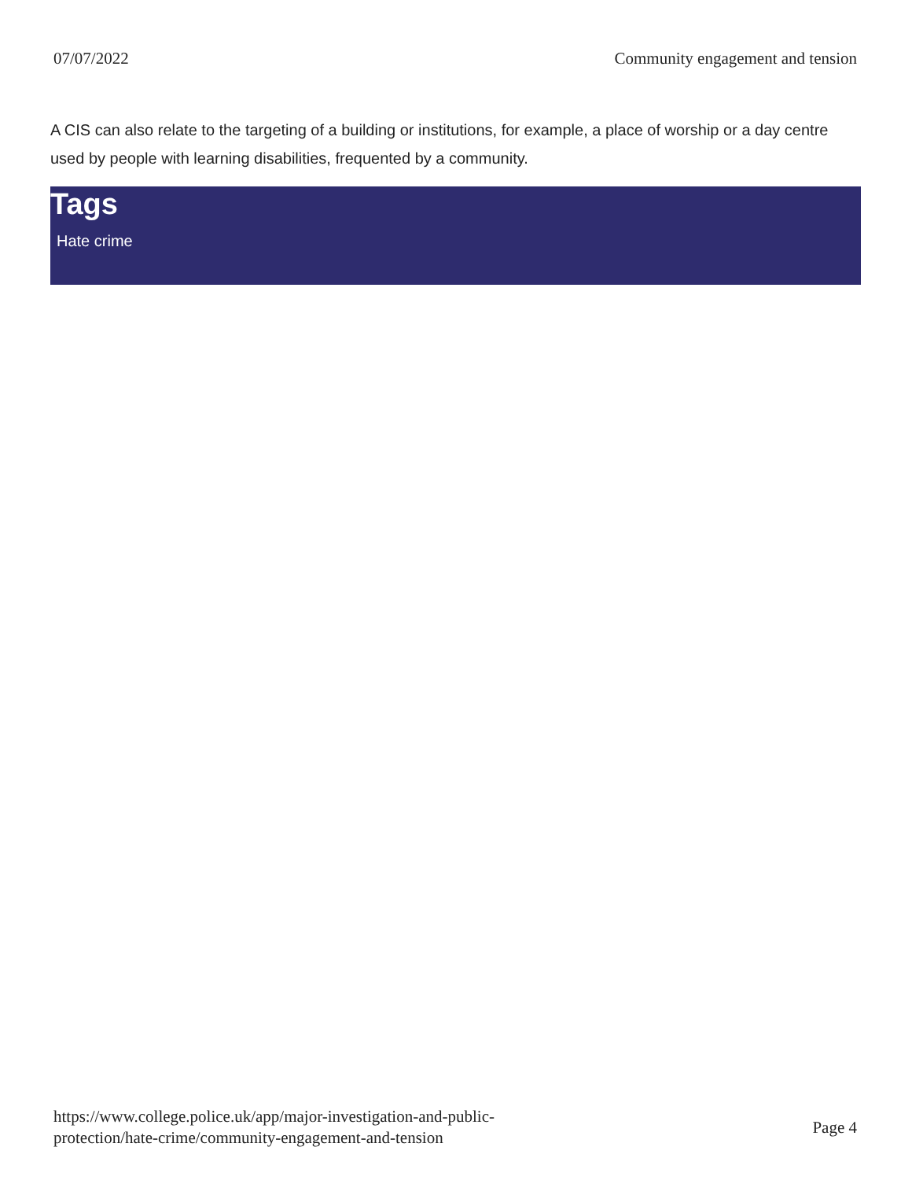07/07/2022 Community engagement and tension
A CIS can also relate to the targeting of a building or institutions, for example, a place of worship or a day centre used by people with learning disabilities, frequented by a community.
Tags
Hate crime
https://www.college.police.uk/app/major-investigation-and-public-
protection/hate-crime/community-engagement-and-tension Page 4